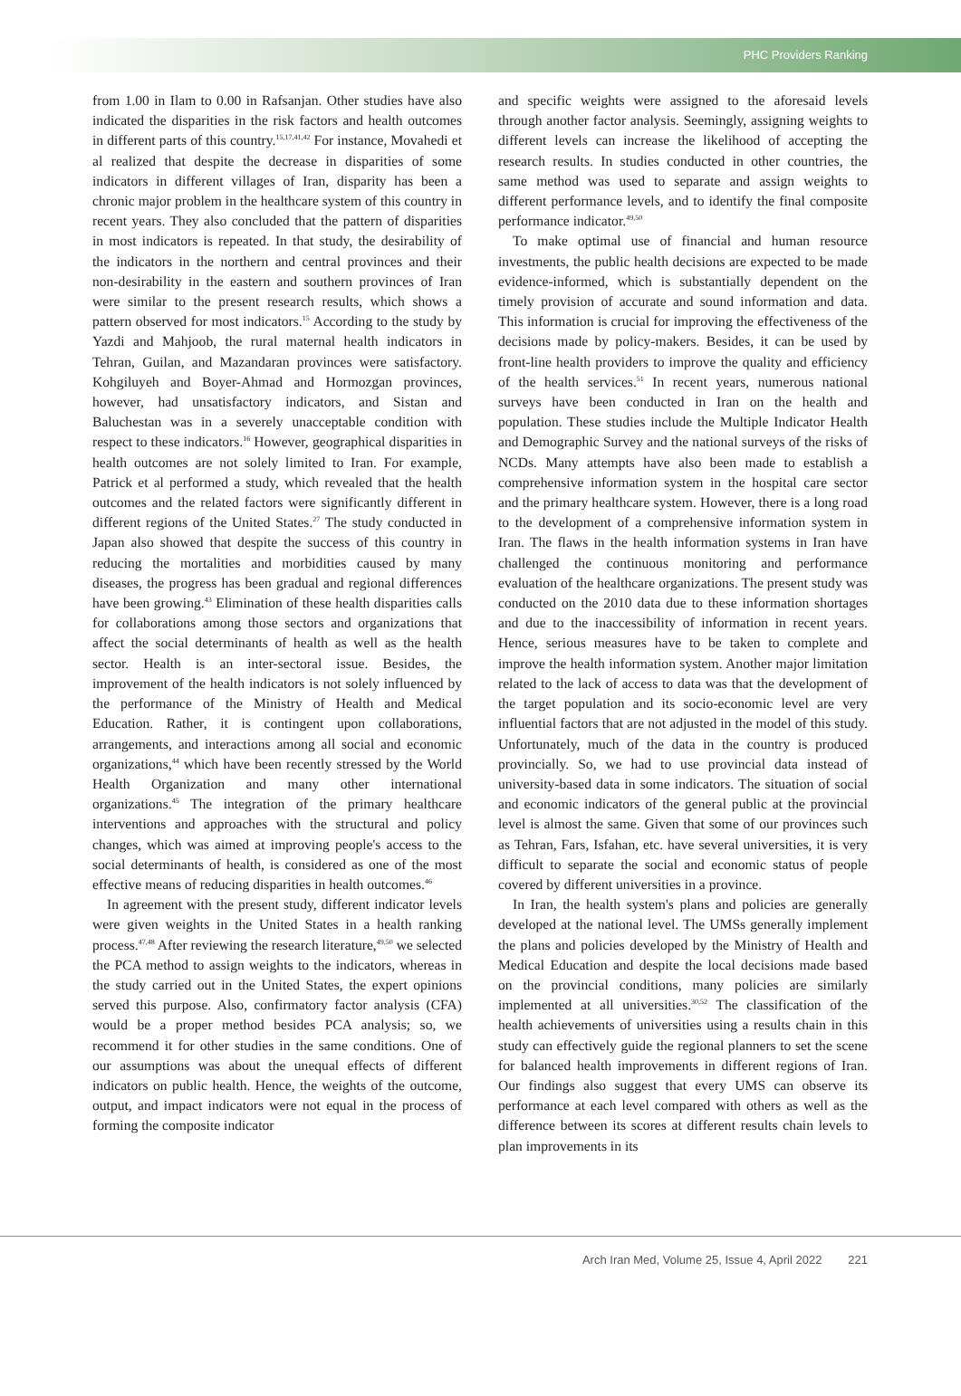PHC Providers Ranking
from 1.00 in Ilam to 0.00 in Rafsanjan. Other studies have also indicated the disparities in the risk factors and health outcomes in different parts of this country.<sup>15,17,41,42</sup> For instance, Movahedi et al realized that despite the decrease in disparities of some indicators in different villages of Iran, disparity has been a chronic major problem in the healthcare system of this country in recent years. They also concluded that the pattern of disparities in most indicators is repeated. In that study, the desirability of the indicators in the northern and central provinces and their non-desirability in the eastern and southern provinces of Iran were similar to the present research results, which shows a pattern observed for most indicators.<sup>15</sup> According to the study by Yazdi and Mahjoob, the rural maternal health indicators in Tehran, Guilan, and Mazandaran provinces were satisfactory. Kohgiluyeh and Boyer-Ahmad and Hormozgan provinces, however, had unsatisfactory indicators, and Sistan and Baluchestan was in a severely unacceptable condition with respect to these indicators.<sup>16</sup> However, geographical disparities in health outcomes are not solely limited to Iran. For example, Patrick et al performed a study, which revealed that the health outcomes and the related factors were significantly different in different regions of the United States.<sup>27</sup> The study conducted in Japan also showed that despite the success of this country in reducing the mortalities and morbidities caused by many diseases, the progress has been gradual and regional differences have been growing.<sup>43</sup> Elimination of these health disparities calls for collaborations among those sectors and organizations that affect the social determinants of health as well as the health sector. Health is an inter-sectoral issue. Besides, the improvement of the health indicators is not solely influenced by the performance of the Ministry of Health and Medical Education. Rather, it is contingent upon collaborations, arrangements, and interactions among all social and economic organizations,<sup>44</sup> which have been recently stressed by the World Health Organization and many other international organizations.<sup>45</sup> The integration of the primary healthcare interventions and approaches with the structural and policy changes, which was aimed at improving people's access to the social determinants of health, is considered as one of the most effective means of reducing disparities in health outcomes.<sup>46</sup>
In agreement with the present study, different indicator levels were given weights in the United States in a health ranking process.<sup>47,48</sup> After reviewing the research literature,<sup>49,50</sup> we selected the PCA method to assign weights to the indicators, whereas in the study carried out in the United States, the expert opinions served this purpose. Also, confirmatory factor analysis (CFA) would be a proper method besides PCA analysis; so, we recommend it for other studies in the same conditions. One of our assumptions was about the unequal effects of different indicators on public health. Hence, the weights of the outcome, output, and impact indicators were not equal in the process of forming the composite indicator
and specific weights were assigned to the aforesaid levels through another factor analysis. Seemingly, assigning weights to different levels can increase the likelihood of accepting the research results. In studies conducted in other countries, the same method was used to separate and assign weights to different performance levels, and to identify the final composite performance indicator.<sup>49,50</sup>
To make optimal use of financial and human resource investments, the public health decisions are expected to be made evidence-informed, which is substantially dependent on the timely provision of accurate and sound information and data. This information is crucial for improving the effectiveness of the decisions made by policy-makers. Besides, it can be used by front-line health providers to improve the quality and efficiency of the health services.<sup>51</sup> In recent years, numerous national surveys have been conducted in Iran on the health and population. These studies include the Multiple Indicator Health and Demographic Survey and the national surveys of the risks of NCDs. Many attempts have also been made to establish a comprehensive information system in the hospital care sector and the primary healthcare system. However, there is a long road to the development of a comprehensive information system in Iran. The flaws in the health information systems in Iran have challenged the continuous monitoring and performance evaluation of the healthcare organizations. The present study was conducted on the 2010 data due to these information shortages and due to the inaccessibility of information in recent years. Hence, serious measures have to be taken to complete and improve the health information system. Another major limitation related to the lack of access to data was that the development of the target population and its socio-economic level are very influential factors that are not adjusted in the model of this study. Unfortunately, much of the data in the country is produced provincially. So, we had to use provincial data instead of university-based data in some indicators. The situation of social and economic indicators of the general public at the provincial level is almost the same. Given that some of our provinces such as Tehran, Fars, Isfahan, etc. have several universities, it is very difficult to separate the social and economic status of people covered by different universities in a province.
In Iran, the health system's plans and policies are generally developed at the national level. The UMSs generally implement the plans and policies developed by the Ministry of Health and Medical Education and despite the local decisions made based on the provincial conditions, many policies are similarly implemented at all universities.<sup>30,52</sup> The classification of the health achievements of universities using a results chain in this study can effectively guide the regional planners to set the scene for balanced health improvements in different regions of Iran. Our findings also suggest that every UMS can observe its performance at each level compared with others as well as the difference between its scores at different results chain levels to plan improvements in its
Arch Iran Med, Volume 25, Issue 4, April 2022 221